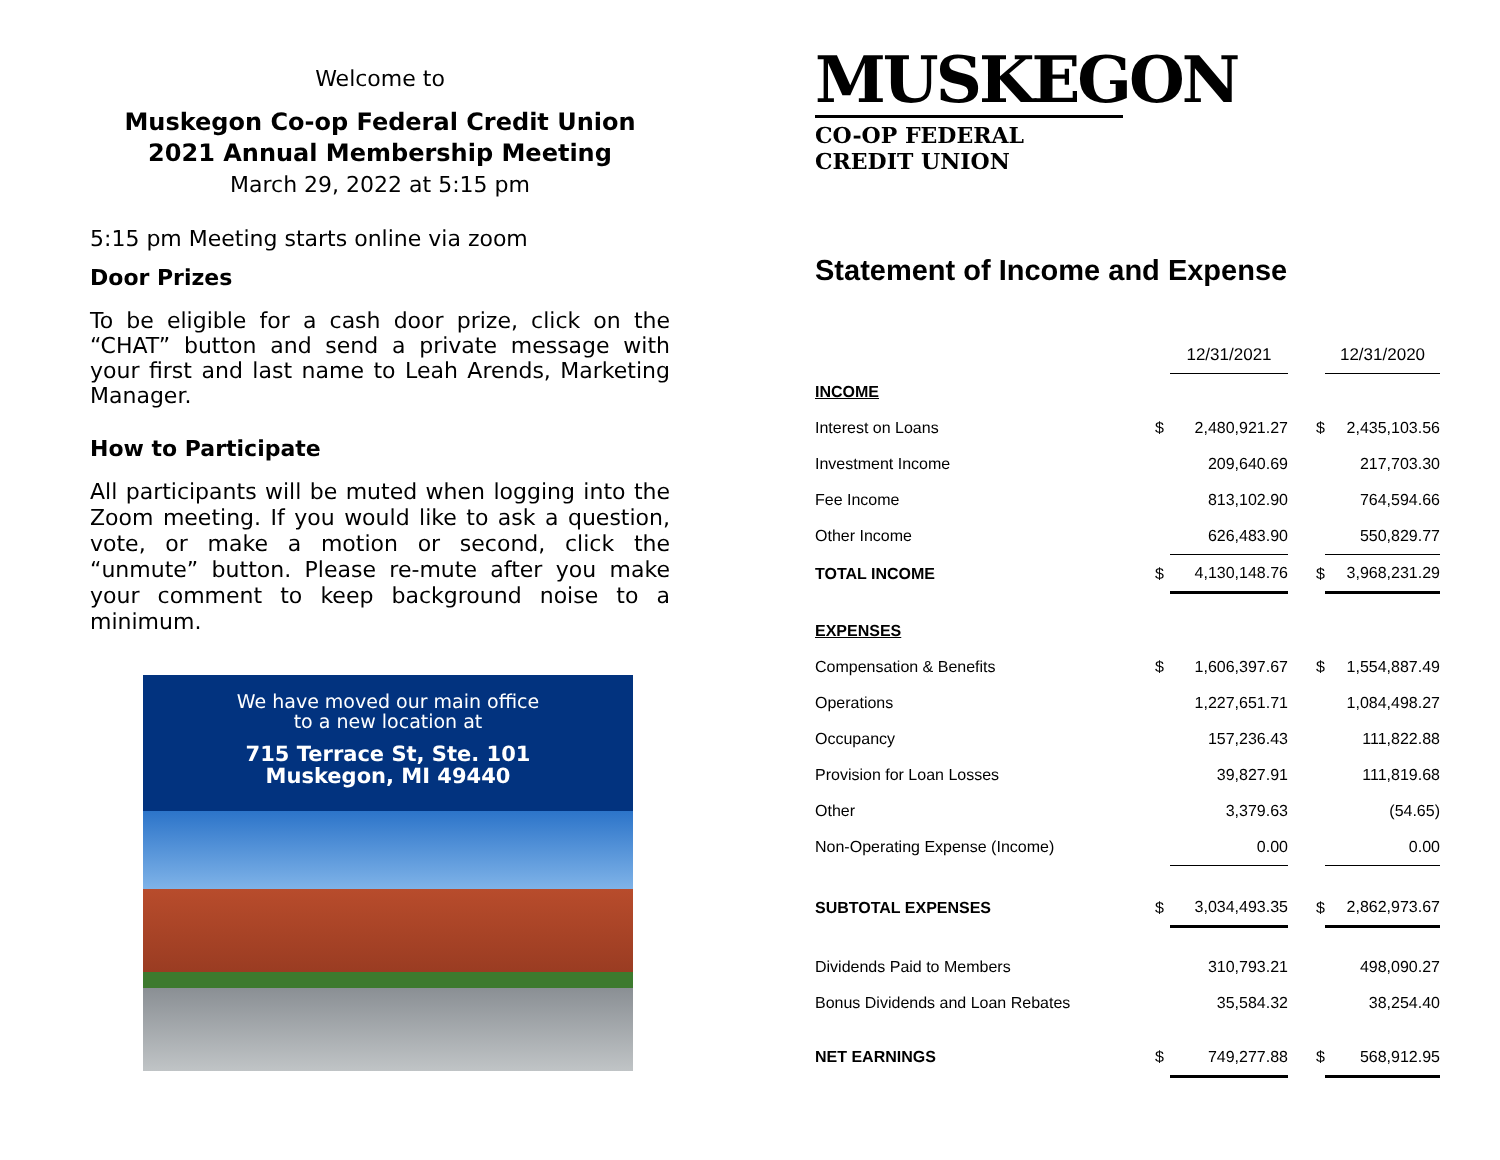Welcome to
Muskegon Co-op Federal Credit Union
2021 Annual Membership Meeting
March 29, 2022 at 5:15 pm
5:15 pm Meeting starts online via zoom
Door Prizes
To be eligible for a cash door prize, click on the “CHAT” button and send a private message with your first and last name to Leah Arends, Marketing Manager.
How to Participate
All participants will be muted when logging into the Zoom meeting. If you would like to ask a question, vote, or make a motion or second, click the “unmute” button. Please re-mute after you make your comment to keep background noise to a minimum.
We have moved our main office
to a new location at
715 Terrace St, Ste. 101
Muskegon, MI 49440
MUSKEGON
CO-OP FEDERAL CREDIT UNION
Statement of Income and Expense
| | | 12/31/2021 | | 12/31/2020 |
| INCOME | | | | |
| Interest on Loans | $ | 2,480,921.27 | $ | 2,435,103.56 |
| Investment Income | | 209,640.69 | | 217,703.30 |
| Fee Income | | 813,102.90 | | 764,594.66 |
| Other Income | | 626,483.90 | | 550,829.77 |
| TOTAL INCOME | $ | 4,130,148.76 | $ | 3,968,231.29 |
| EXPENSES | | | | |
| Compensation & Benefits | $ | 1,606,397.67 | $ | 1,554,887.49 |
| Operations | | 1,227,651.71 | | 1,084,498.27 |
| Occupancy | | 157,236.43 | | 111,822.88 |
| Provision for Loan Losses | | 39,827.91 | | 111,819.68 |
| Other | | 3,379.63 | | (54.65) |
| Non-Operating Expense (Income) | | 0.00 | | 0.00 |
| SUBTOTAL EXPENSES | $ | 3,034,493.35 | $ | 2,862,973.67 |
| Dividends Paid to Members | | 310,793.21 | | 498,090.27 |
| Bonus Dividends and Loan Rebates | | 35,584.32 | | 38,254.40 |
| NET EARNINGS | $ | 749,277.88 | $ | 568,912.95 |